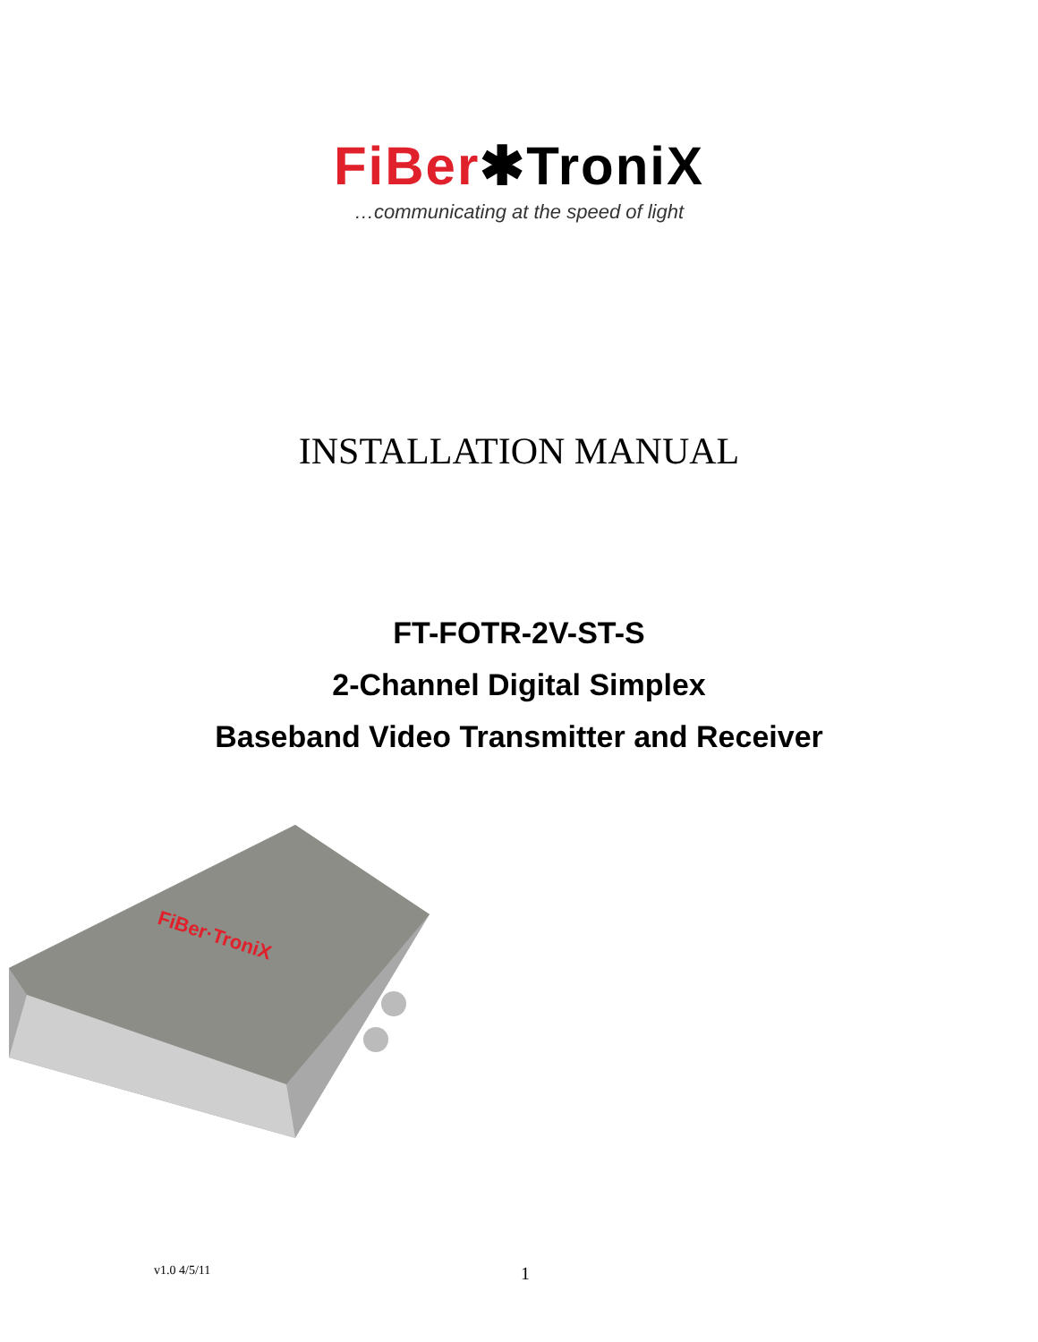FiBer✱TroniX
…communicating at the speed of light
INSTALLATION MANUAL
FT-FOTR-2V-ST-S
2-Channel Digital Simplex
Baseband Video Transmitter and Receiver
FiBer·TroniX
v1.0 4/5/11 1